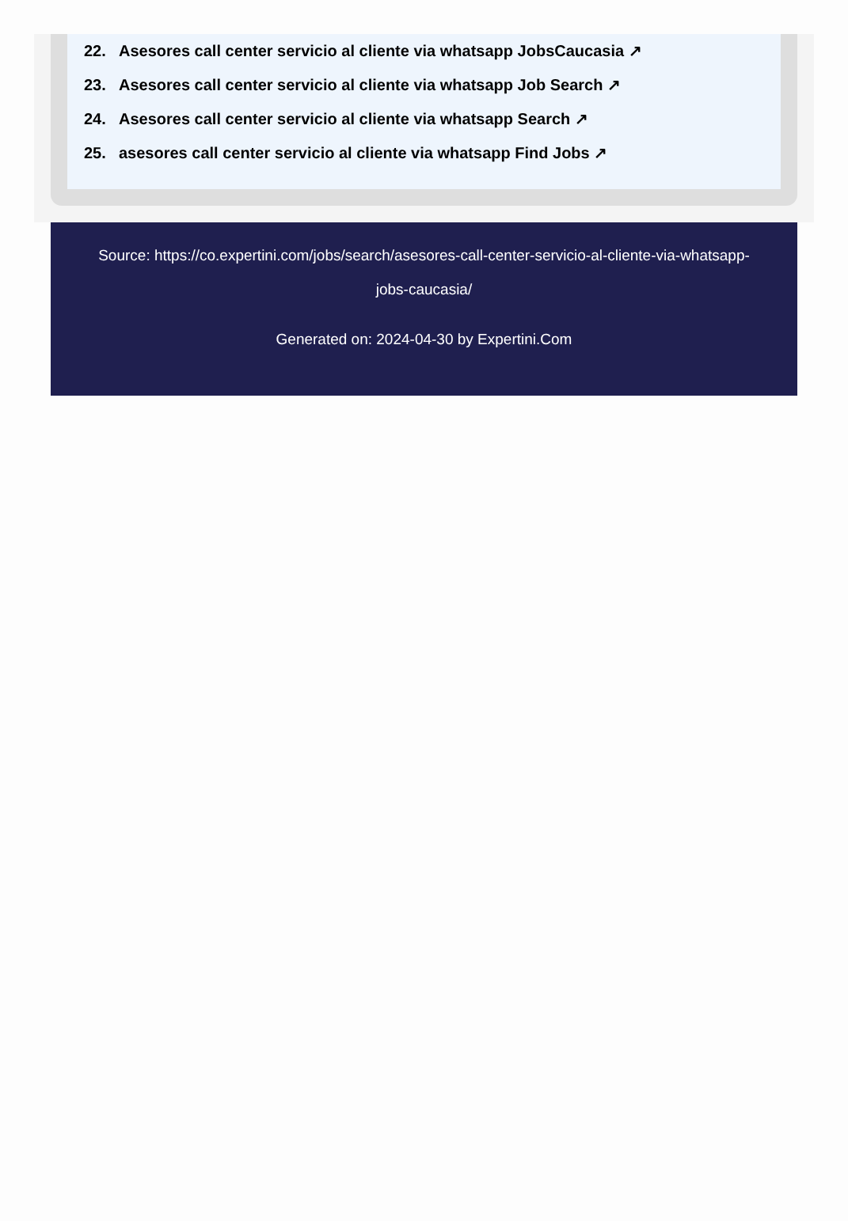22. Asesores call center servicio al cliente via whatsapp JobsCaucasia ↗
23. Asesores call center servicio al cliente via whatsapp Job Search ↗
24. Asesores call center servicio al cliente via whatsapp Search ↗
25. asesores call center servicio al cliente via whatsapp Find Jobs ↗
Source: https://co.expertini.com/jobs/search/asesores-call-center-servicio-al-cliente-via-whatsapp-jobs-caucasia/
Generated on: 2024-04-30 by Expertini.Com